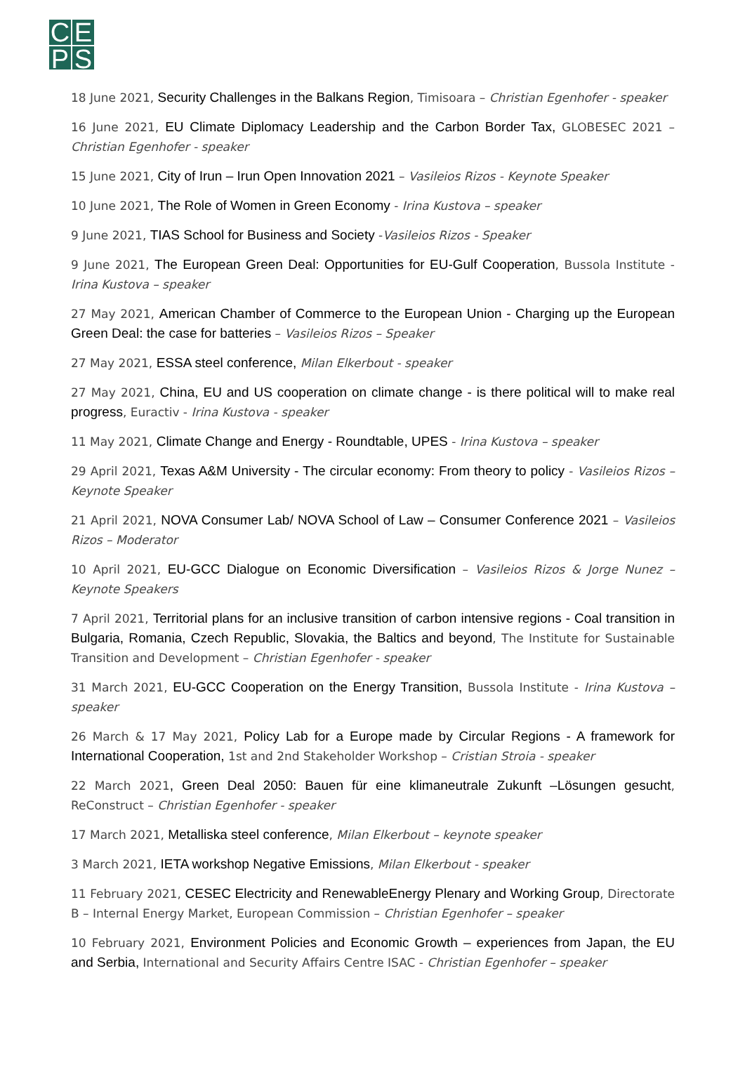CEPS
18 June 2021, Security Challenges in the Balkans Region, Timisoara – Christian Egenhofer - speaker
16 June 2021, EU Climate Diplomacy Leadership and the Carbon Border Tax, GLOBESEC 2021 – Christian Egenhofer - speaker
15 June 2021, City of Irun – Irun Open Innovation 2021 – Vasileios Rizos - Keynote Speaker
10 June 2021, The Role of Women in Green Economy - Irina Kustova – speaker
9 June 2021, TIAS School for Business and Society -Vasileios Rizos - Speaker
9 June 2021, The European Green Deal: Opportunities for EU-Gulf Cooperation, Bussola Institute - Irina Kustova – speaker
27 May 2021, American Chamber of Commerce to the European Union - Charging up the European Green Deal: the case for batteries – Vasileios Rizos – Speaker
27 May 2021, ESSA steel conference, Milan Elkerbout - speaker
27 May 2021, China, EU and US cooperation on climate change - is there political will to make real progress, Euractiv - Irina Kustova - speaker
11 May 2021, Climate Change and Energy - Roundtable, UPES - Irina Kustova – speaker
29 April 2021, Texas A&M University - The circular economy: From theory to policy - Vasileios Rizos – Keynote Speaker
21 April 2021, NOVA Consumer Lab/ NOVA School of Law – Consumer Conference 2021 – Vasileios Rizos – Moderator
10 April 2021, EU-GCC Dialogue on Economic Diversification – Vasileios Rizos & Jorge Nunez – Keynote Speakers
7 April 2021, Territorial plans for an inclusive transition of carbon intensive regions - Coal transition in Bulgaria, Romania, Czech Republic, Slovakia, the Baltics and beyond, The Institute for Sustainable Transition and Development – Christian Egenhofer - speaker
31 March 2021, EU-GCC Cooperation on the Energy Transition, Bussola Institute - Irina Kustova – speaker
26 March & 17 May 2021, Policy Lab for a Europe made by Circular Regions - A framework for International Cooperation, 1st and 2nd Stakeholder Workshop – Cristian Stroia - speaker
22 March 2021, Green Deal 2050: Bauen für eine klimaneutrale Zukunft –Lösungen gesucht, ReConstruct – Christian Egenhofer - speaker
17 March 2021, Metalliska steel conference, Milan Elkerbout – keynote speaker
3 March 2021, IETA workshop Negative Emissions, Milan Elkerbout - speaker
11 February 2021, CESEC Electricity and RenewableEnergy Plenary and Working Group, Directorate B – Internal Energy Market, European Commission – Christian Egenhofer – speaker
10 February 2021, Environment Policies and Economic Growth – experiences from Japan, the EU and Serbia, International and Security Affairs Centre ISAC - Christian Egenhofer – speaker